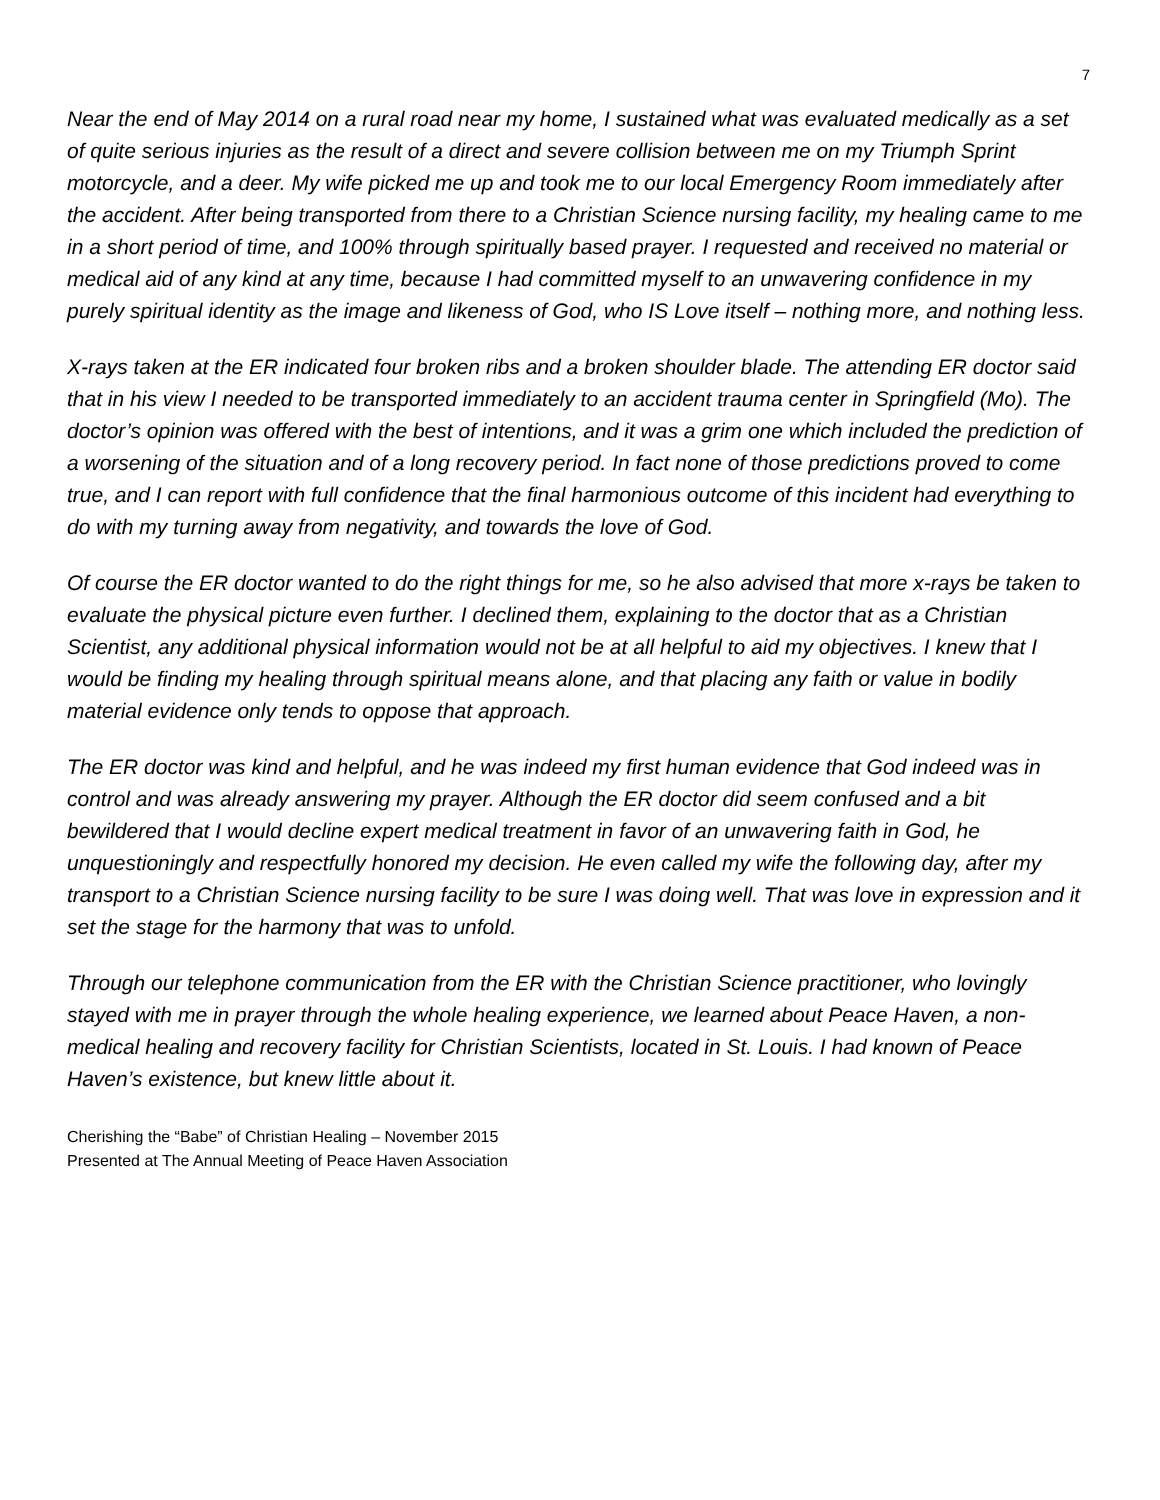7
Near the end of May 2014 on a rural road near my home, I sustained what was evaluated medically as a set of quite serious injuries as the result of a direct and severe collision between me on my Triumph Sprint motorcycle, and a deer. My wife picked me up and took me to our local Emergency Room immediately after the accident. After being transported from there to a Christian Science nursing facility, my healing came to me in a short period of time, and 100% through spiritually based prayer. I requested and received no material or medical aid of any kind at any time, because I had committed myself to an unwavering confidence in my purely spiritual identity as the image and likeness of God, who IS Love itself – nothing more, and nothing less.
X-rays taken at the ER indicated four broken ribs and a broken shoulder blade. The attending ER doctor said that in his view I needed to be transported immediately to an accident trauma center in Springfield (Mo). The doctor’s opinion was offered with the best of intentions, and it was a grim one which included the prediction of a worsening of the situation and of a long recovery period. In fact none of those predictions proved to come true, and I can report with full confidence that the final harmonious outcome of this incident had everything to do with my turning away from negativity, and towards the love of God.
Of course the ER doctor wanted to do the right things for me, so he also advised that more x-rays be taken to evaluate the physical picture even further. I declined them, explaining to the doctor that as a Christian Scientist, any additional physical information would not be at all helpful to aid my objectives. I knew that I would be finding my healing through spiritual means alone, and that placing any faith or value in bodily material evidence only tends to oppose that approach.
The ER doctor was kind and helpful, and he was indeed my first human evidence that God indeed was in control and was already answering my prayer. Although the ER doctor did seem confused and a bit bewildered that I would decline expert medical treatment in favor of an unwavering faith in God, he unquestioningly and respectfully honored my decision. He even called my wife the following day, after my transport to a Christian Science nursing facility to be sure I was doing well. That was love in expression and it set the stage for the harmony that was to unfold.
Through our telephone communication from the ER with the Christian Science practitioner, who lovingly stayed with me in prayer through the whole healing experience, we learned about Peace Haven, a non-medical healing and recovery facility for Christian Scientists, located in St. Louis. I had known of Peace Haven’s existence, but knew little about it.
Cherishing the “Babe” of Christian Healing – November 2015
Presented at The Annual Meeting of Peace Haven Association